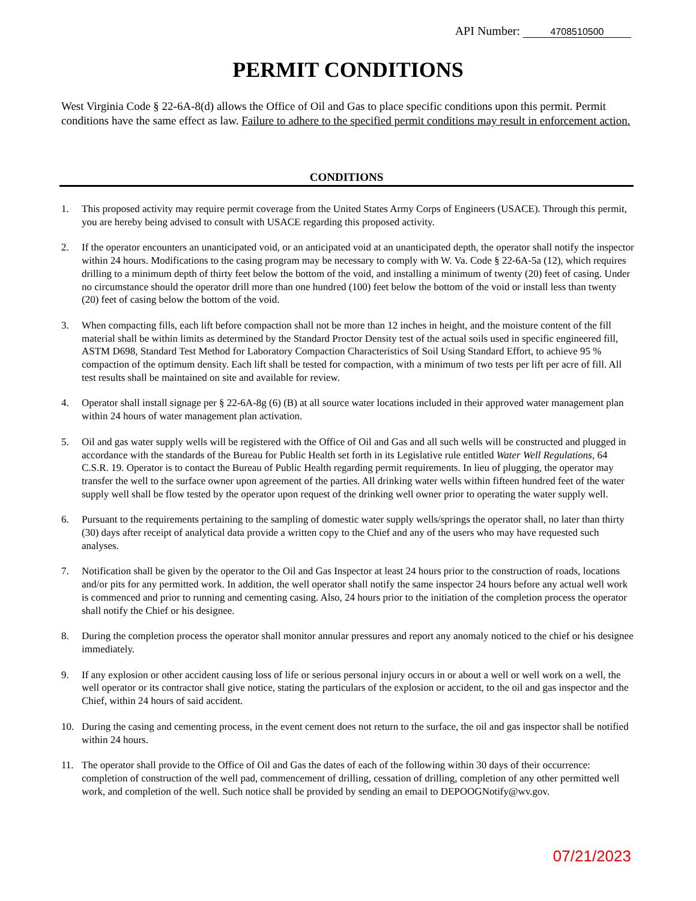API Number: 4708510500
PERMIT CONDITIONS
West Virginia Code § 22-6A-8(d) allows the Office of Oil and Gas to place specific conditions upon this permit. Permit conditions have the same effect as law. Failure to adhere to the specified permit conditions may result in enforcement action.
CONDITIONS
1. This proposed activity may require permit coverage from the United States Army Corps of Engineers (USACE). Through this permit, you are hereby being advised to consult with USACE regarding this proposed activity.
2. If the operator encounters an unanticipated void, or an anticipated void at an unanticipated depth, the operator shall notify the inspector within 24 hours. Modifications to the casing program may be necessary to comply with W. Va. Code § 22-6A-5a (12), which requires drilling to a minimum depth of thirty feet below the bottom of the void, and installing a minimum of twenty (20) feet of casing. Under no circumstance should the operator drill more than one hundred (100) feet below the bottom of the void or install less than twenty (20) feet of casing below the bottom of the void.
3. When compacting fills, each lift before compaction shall not be more than 12 inches in height, and the moisture content of the fill material shall be within limits as determined by the Standard Proctor Density test of the actual soils used in specific engineered fill, ASTM D698, Standard Test Method for Laboratory Compaction Characteristics of Soil Using Standard Effort, to achieve 95 % compaction of the optimum density. Each lift shall be tested for compaction, with a minimum of two tests per lift per acre of fill. All test results shall be maintained on site and available for review.
4. Operator shall install signage per § 22-6A-8g (6) (B) at all source water locations included in their approved water management plan within 24 hours of water management plan activation.
5. Oil and gas water supply wells will be registered with the Office of Oil and Gas and all such wells will be constructed and plugged in accordance with the standards of the Bureau for Public Health set forth in its Legislative rule entitled Water Well Regulations, 64 C.S.R. 19. Operator is to contact the Bureau of Public Health regarding permit requirements. In lieu of plugging, the operator may transfer the well to the surface owner upon agreement of the parties. All drinking water wells within fifteen hundred feet of the water supply well shall be flow tested by the operator upon request of the drinking well owner prior to operating the water supply well.
6. Pursuant to the requirements pertaining to the sampling of domestic water supply wells/springs the operator shall, no later than thirty (30) days after receipt of analytical data provide a written copy to the Chief and any of the users who may have requested such analyses.
7. Notification shall be given by the operator to the Oil and Gas Inspector at least 24 hours prior to the construction of roads, locations and/or pits for any permitted work. In addition, the well operator shall notify the same inspector 24 hours before any actual well work is commenced and prior to running and cementing casing. Also, 24 hours prior to the initiation of the completion process the operator shall notify the Chief or his designee.
8. During the completion process the operator shall monitor annular pressures and report any anomaly noticed to the chief or his designee immediately.
9. If any explosion or other accident causing loss of life or serious personal injury occurs in or about a well or well work on a well, the well operator or its contractor shall give notice, stating the particulars of the explosion or accident, to the oil and gas inspector and the Chief, within 24 hours of said accident.
10. During the casing and cementing process, in the event cement does not return to the surface, the oil and gas inspector shall be notified within 24 hours.
11. The operator shall provide to the Office of Oil and Gas the dates of each of the following within 30 days of their occurrence: completion of construction of the well pad, commencement of drilling, cessation of drilling, completion of any other permitted well work, and completion of the well. Such notice shall be provided by sending an email to DEPOOGNotify@wv.gov.
07/21/2023